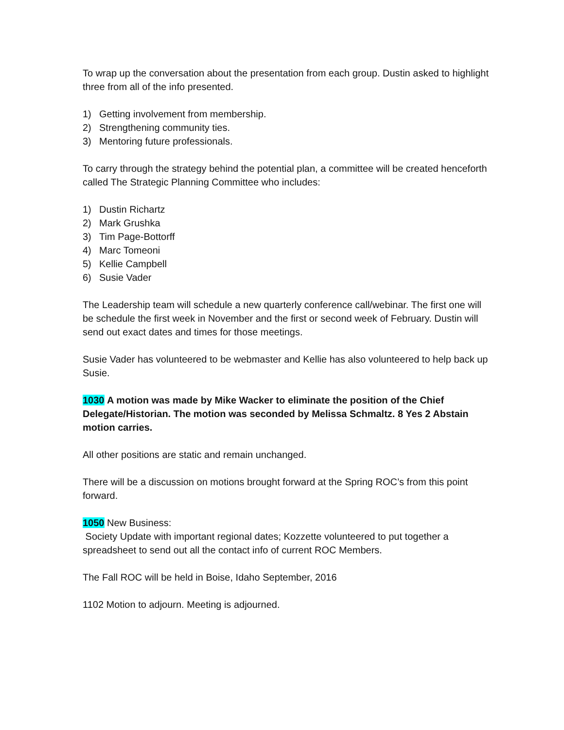To wrap up the conversation about the presentation from each group. Dustin asked to highlight three from all of the info presented.
1) Getting involvement from membership.
2) Strengthening community ties.
3) Mentoring future professionals.
To carry through the strategy behind the potential plan, a committee will be created henceforth called The Strategic Planning Committee who includes:
1) Dustin Richartz
2) Mark Grushka
3) Tim Page-Bottorff
4) Marc Tomeoni
5) Kellie Campbell
6) Susie Vader
The Leadership team will schedule a new quarterly conference call/webinar. The first one will be schedule the first week in November and the first or second week of February. Dustin will send out exact dates and times for those meetings.
Susie Vader has volunteered to be webmaster and Kellie has also volunteered to help back up Susie.
1030 A motion was made by Mike Wacker to eliminate the position of the Chief Delegate/Historian. The motion was seconded by Melissa Schmaltz. 8 Yes 2 Abstain motion carries.
All other positions are static and remain unchanged.
There will be a discussion on motions brought forward at the Spring ROC’s from this point forward.
1050 New Business:
Society Update with important regional dates; Kozzette volunteered to put together a spreadsheet to send out all the contact info of current ROC Members.
The Fall ROC will be held in Boise, Idaho September, 2016
1102 Motion to adjourn. Meeting is adjourned.